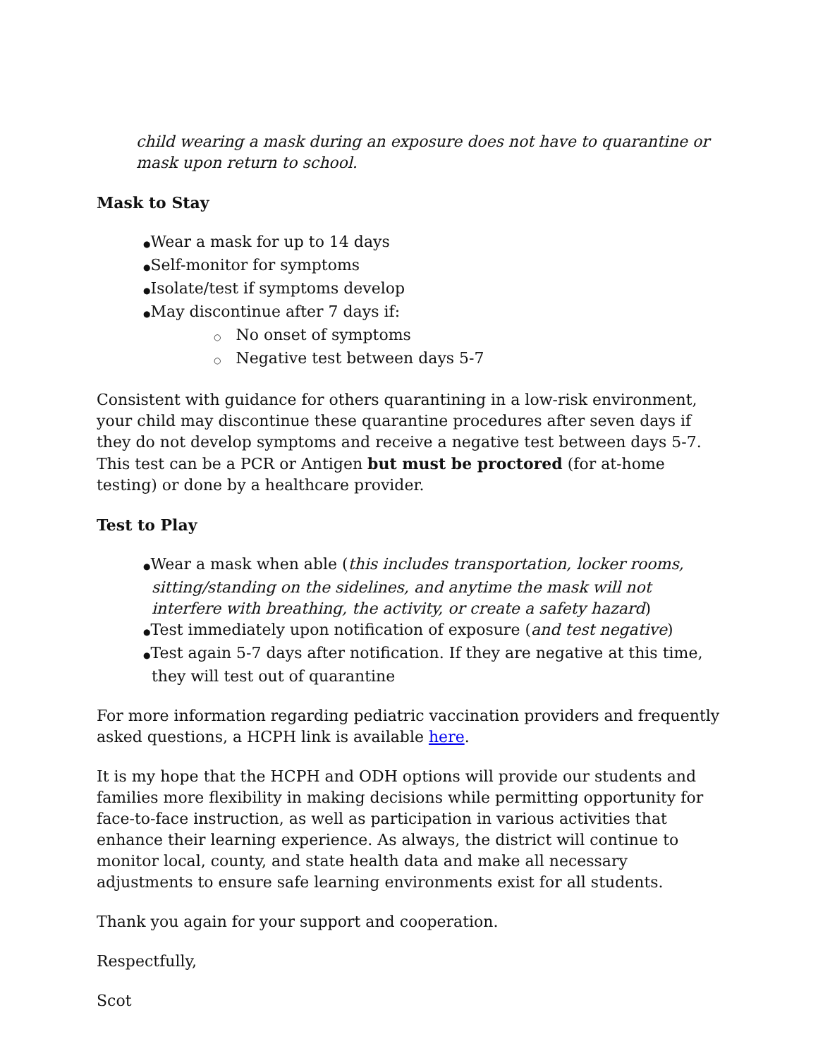child wearing a mask during an exposure does not have to quarantine or mask upon return to school.
Mask to Stay
●Wear a mask for up to 14 days
●Self-monitor for symptoms
●Isolate/test if symptoms develop
●May discontinue after 7 days if:
○ No onset of symptoms
○ Negative test between days 5-7
Consistent with guidance for others quarantining in a low-risk environment, your child may discontinue these quarantine procedures after seven days if they do not develop symptoms and receive a negative test between days 5-7. This test can be a PCR or Antigen but must be proctored (for at-home testing) or done by a healthcare provider.
Test to Play
●Wear a mask when able (this includes transportation, locker rooms, sitting/standing on the sidelines, and anytime the mask will not interfere with breathing, the activity, or create a safety hazard)
●Test immediately upon notification of exposure (and test negative)
●Test again 5-7 days after notification. If they are negative at this time, they will test out of quarantine
For more information regarding pediatric vaccination providers and frequently asked questions, a HCPH link is available here.
It is my hope that the HCPH and ODH options will provide our students and families more flexibility in making decisions while permitting opportunity for face-to-face instruction, as well as participation in various activities that enhance their learning experience. As always, the district will continue to monitor local, county, and state health data and make all necessary adjustments to ensure safe learning environments exist for all students.
Thank you again for your support and cooperation.
Respectfully,
Scot